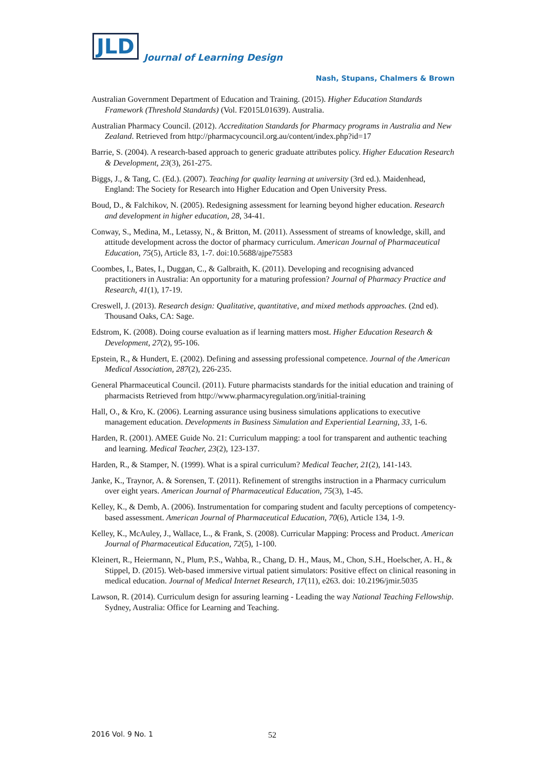JLD
Journal of Learning Design
Nash, Stupans, Chalmers & Brown
Australian Government Department of Education and Training. (2015). Higher Education Standards Framework (Threshold Standards) (Vol. F2015L01639). Australia.
Australian Pharmacy Council. (2012). Accreditation Standards for Pharmacy programs in Australia and New Zealand. Retrieved from http://pharmacycouncil.org.au/content/index.php?id=17
Barrie, S. (2004). A research-based approach to generic graduate attributes policy. Higher Education Research & Development, 23(3), 261-275.
Biggs, J., & Tang, C. (Ed.). (2007). Teaching for quality learning at university (3rd ed.). Maidenhead, England: The Society for Research into Higher Education and Open University Press.
Boud, D., & Falchikov, N. (2005). Redesigning assessment for learning beyond higher education. Research and development in higher education, 28, 34-41.
Conway, S., Medina, M., Letassy, N., & Britton, M. (2011). Assessment of streams of knowledge, skill, and attitude development across the doctor of pharmacy curriculum. American Journal of Pharmaceutical Education, 75(5), Article 83, 1-7. doi:10.5688/ajpe75583
Coombes, I., Bates, I., Duggan, C., & Galbraith, K. (2011). Developing and recognising advanced practitioners in Australia: An opportunity for a maturing profession? Journal of Pharmacy Practice and Research, 41(1), 17-19.
Creswell, J. (2013). Research design: Qualitative, quantitative, and mixed methods approaches. (2nd ed). Thousand Oaks, CA: Sage.
Edstrom, K. (2008). Doing course evaluation as if learning matters most. Higher Education Research & Development, 27(2), 95-106.
Epstein, R., & Hundert, E. (2002). Defining and assessing professional competence. Journal of the American Medical Association, 287(2), 226-235.
General Pharmaceutical Council. (2011). Future pharmacists standards for the initial education and training of pharmacists Retrieved from http://www.pharmacyregulation.org/initial-training
Hall, O., & Kro, K. (2006). Learning assurance using business simulations applications to executive management education. Developments in Business Simulation and Experiential Learning, 33, 1-6.
Harden, R. (2001). AMEE Guide No. 21: Curriculum mapping: a tool for transparent and authentic teaching and learning. Medical Teacher, 23(2), 123-137.
Harden, R., & Stamper, N. (1999). What is a spiral curriculum? Medical Teacher, 21(2), 141-143.
Janke, K., Traynor, A. & Sorensen, T. (2011). Refinement of strengths instruction in a Pharmacy curriculum over eight years. American Journal of Pharmaceutical Education, 75(3), 1-45.
Kelley, K., & Demb, A. (2006). Instrumentation for comparing student and faculty perceptions of competency-based assessment. American Journal of Pharmaceutical Education, 70(6), Article 134, 1-9.
Kelley, K., McAuley, J., Wallace, L., & Frank, S. (2008). Curricular Mapping: Process and Product. American Journal of Pharmaceutical Education, 72(5), 1-100.
Kleinert, R., Heiermann, N., Plum, P.S., Wahba, R., Chang, D. H., Maus, M., Chon, S.H., Hoelscher, A. H., & Stippel, D. (2015). Web-based immersive virtual patient simulators: Positive effect on clinical reasoning in medical education. Journal of Medical Internet Research, 17(11), e263. doi: 10.2196/jmir.5035
Lawson, R. (2014). Curriculum design for assuring learning - Leading the way National Teaching Fellowship. Sydney, Australia: Office for Learning and Teaching.
2016 Vol. 9 No. 1 52